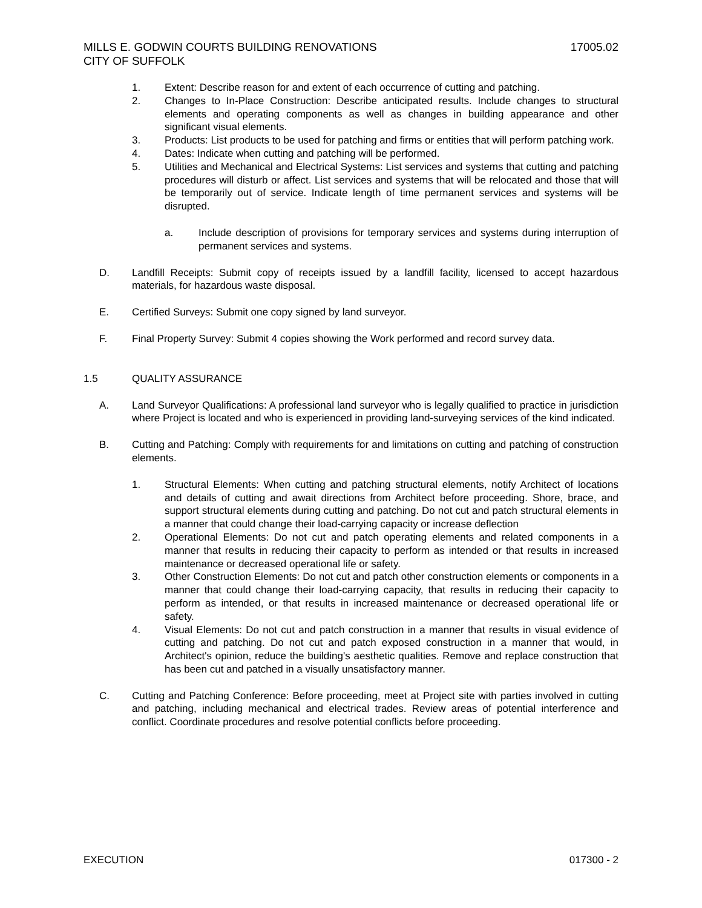MILLS E. GODWIN COURTS BUILDING RENOVATIONS 17005.02
CITY OF SUFFOLK
1. Extent: Describe reason for and extent of each occurrence of cutting and patching.
2. Changes to In-Place Construction: Describe anticipated results. Include changes to structural elements and operating components as well as changes in building appearance and other significant visual elements.
3. Products: List products to be used for patching and firms or entities that will perform patching work.
4. Dates: Indicate when cutting and patching will be performed.
5. Utilities and Mechanical and Electrical Systems: List services and systems that cutting and patching procedures will disturb or affect. List services and systems that will be relocated and those that will be temporarily out of service. Indicate length of time permanent services and systems will be disrupted.
a. Include description of provisions for temporary services and systems during interruption of permanent services and systems.
D. Landfill Receipts: Submit copy of receipts issued by a landfill facility, licensed to accept hazardous materials, for hazardous waste disposal.
E. Certified Surveys: Submit one copy signed by land surveyor.
F. Final Property Survey: Submit 4 copies showing the Work performed and record survey data.
1.5 QUALITY ASSURANCE
A. Land Surveyor Qualifications: A professional land surveyor who is legally qualified to practice in jurisdiction where Project is located and who is experienced in providing land-surveying services of the kind indicated.
B. Cutting and Patching: Comply with requirements for and limitations on cutting and patching of construction elements.
1. Structural Elements: When cutting and patching structural elements, notify Architect of locations and details of cutting and await directions from Architect before proceeding. Shore, brace, and support structural elements during cutting and patching. Do not cut and patch structural elements in a manner that could change their load-carrying capacity or increase deflection
2. Operational Elements: Do not cut and patch operating elements and related components in a manner that results in reducing their capacity to perform as intended or that results in increased maintenance or decreased operational life or safety.
3. Other Construction Elements: Do not cut and patch other construction elements or components in a manner that could change their load-carrying capacity, that results in reducing their capacity to perform as intended, or that results in increased maintenance or decreased operational life or safety.
4. Visual Elements: Do not cut and patch construction in a manner that results in visual evidence of cutting and patching. Do not cut and patch exposed construction in a manner that would, in Architect's opinion, reduce the building's aesthetic qualities. Remove and replace construction that has been cut and patched in a visually unsatisfactory manner.
C. Cutting and Patching Conference: Before proceeding, meet at Project site with parties involved in cutting and patching, including mechanical and electrical trades. Review areas of potential interference and conflict. Coordinate procedures and resolve potential conflicts before proceeding.
EXECUTION 017300 - 2